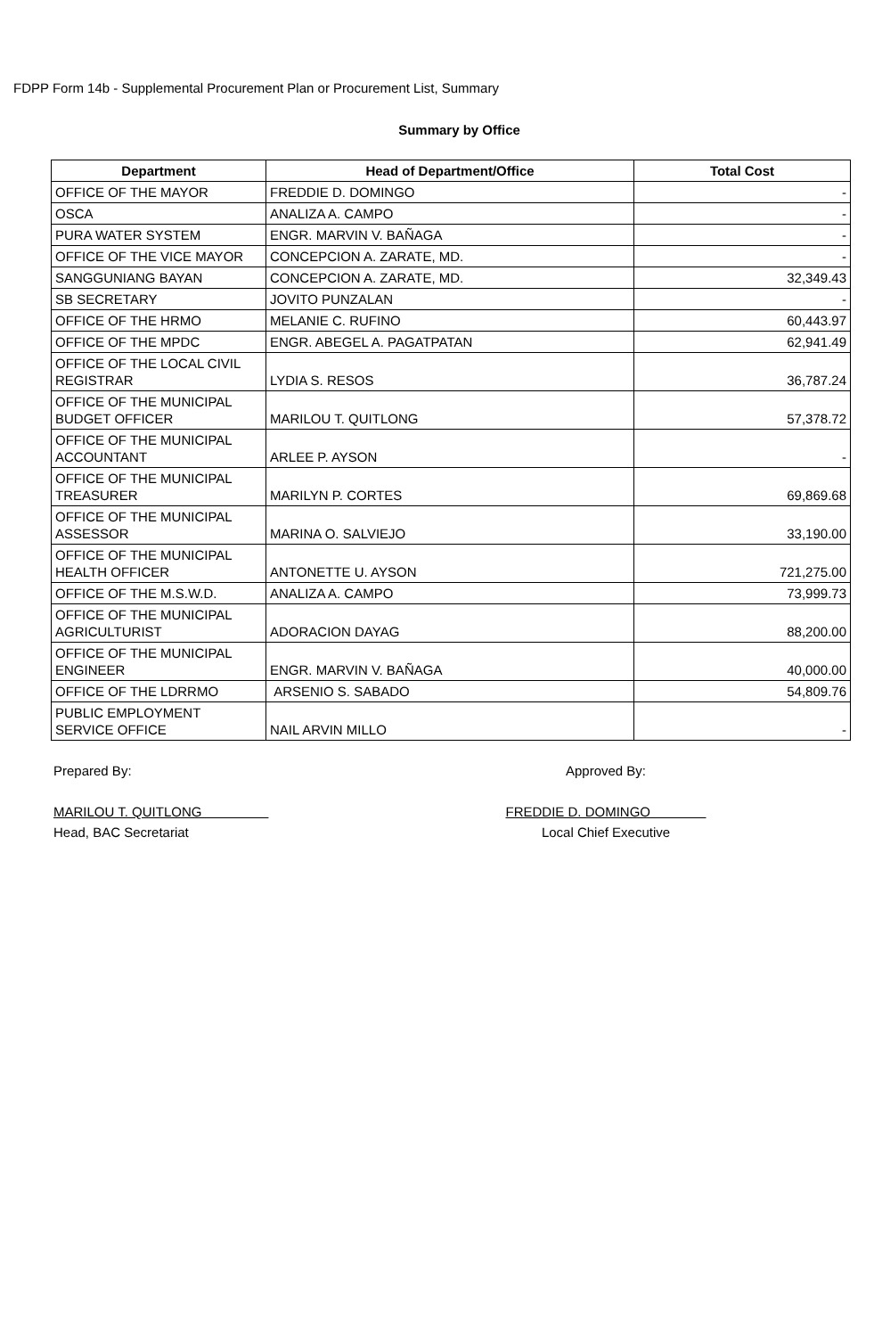FDPP Form 14b - Supplemental Procurement Plan or Procurement List, Summary
Summary by Office
| Department | Head of Department/Office | Total Cost |
| --- | --- | --- |
| OFFICE OF THE MAYOR | FREDDIE D. DOMINGO | - |
| OSCA | ANALIZA A. CAMPO | - |
| PURA WATER SYSTEM | ENGR. MARVIN V. BAÑAGA | - |
| OFFICE OF THE VICE MAYOR | CONCEPCION A. ZARATE, MD. | - |
| SANGGUNIANG BAYAN | CONCEPCION A. ZARATE, MD. | 32,349.43 |
| SB SECRETARY | JOVITO PUNZALAN | - |
| OFFICE OF THE HRMO | MELANIE C. RUFINO | 60,443.97 |
| OFFICE OF THE MPDC | ENGR. ABEGEL A. PAGATPATAN | 62,941.49 |
| OFFICE OF THE LOCAL CIVIL REGISTRAR | LYDIA S. RESOS | 36,787.24 |
| OFFICE OF THE MUNICIPAL BUDGET OFFICER | MARILOU T. QUITLONG | 57,378.72 |
| OFFICE OF THE MUNICIPAL ACCOUNTANT | ARLEE P. AYSON | - |
| OFFICE OF THE MUNICIPAL TREASURER | MARILYN P. CORTES | 69,869.68 |
| OFFICE OF THE MUNICIPAL ASSESSOR | MARINA O. SALVIEJO | 33,190.00 |
| OFFICE OF THE MUNICIPAL HEALTH OFFICER | ANTONETTE U. AYSON | 721,275.00 |
| OFFICE OF THE M.S.W.D. | ANALIZA A. CAMPO | 73,999.73 |
| OFFICE OF THE MUNICIPAL AGRICULTURIST | ADORACION DAYAG | 88,200.00 |
| OFFICE OF THE MUNICIPAL ENGINEER | ENGR. MARVIN V. BAÑAGA | 40,000.00 |
| OFFICE OF THE LDRRMO | ARSENIO S. SABADO | 54,809.76 |
| PUBLIC EMPLOYMENT SERVICE OFFICE | NAIL ARVIN MILLO | - |
Prepared By:
MARILOU T. QUITLONG
Head, BAC Secretariat
Approved By:
FREDDIE D. DOMINGO
Local Chief Executive